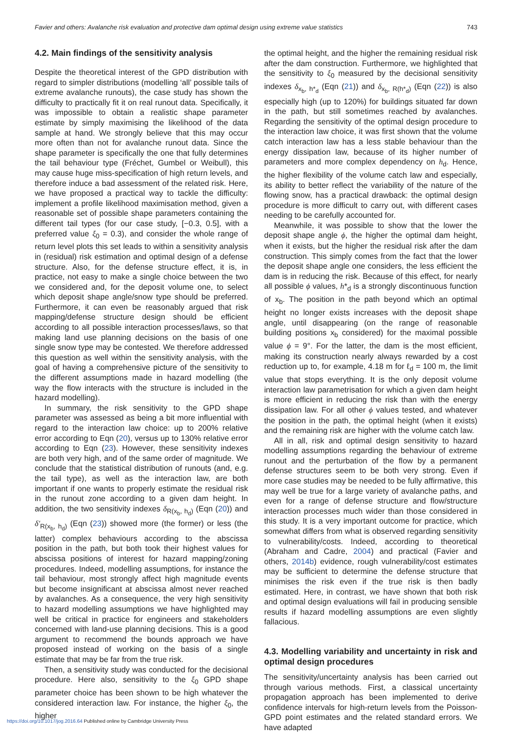Favier and others: Avalanche risk evaluation and protective dam optimal design using extreme value statistics 743
4.2. Main findings of the sensitivity analysis
Despite the theoretical interest of the GPD distribution with regard to simpler distributions (modelling ‘all’ possible tails of extreme avalanche runouts), the case study has shown the difficulty to practically fit it on real runout data. Specifically, it was impossible to obtain a realistic shape parameter estimate by simply maximising the likelihood of the data sample at hand. We strongly believe that this may occur more often than not for avalanche runout data. Since the shape parameter is specifically the one that fully determines the tail behaviour type (Fréchet, Gumbel or Weibull), this may cause huge miss-specification of high return levels, and therefore induce a bad assessment of the related risk. Here, we have proposed a practical way to tackle the difficulty: implement a profile likelihood maximisation method, given a reasonable set of possible shape parameters containing the different tail types (for our case study, [−0.3, 0.5], with a preferred value ξ<sub>0</sub> = 0.3), and consider the whole range of return level plots this set leads to within a sensitivity analysis in (residual) risk estimation and optimal design of a defense structure. Also, for the defense structure effect, it is, in practice, not easy to make a single choice between the two we considered and, for the deposit volume one, to select which deposit shape angle/snow type should be preferred. Furthermore, it can even be reasonably argued that risk mapping/defense structure design should be efficient according to all possible interaction processes/laws, so that making land use planning decisions on the basis of one single snow type may be contested. We therefore addressed this question as well within the sensitivity analysis, with the goal of having a comprehensive picture of the sensitivity to the different assumptions made in hazard modelling (the way the flow interacts with the structure is included in the hazard modelling).
In summary, the risk sensitivity to the GPD shape parameter was assessed as being a bit more influential with regard to the interaction law choice: up to 200% relative error according to Eqn (20), versus up to 130% relative error according to Eqn (23). However, these sensitivity indexes are both very high, and of the same order of magnitude. We conclude that the statistical distribution of runouts (and, e.g. the tail type), as well as the interaction law, are both important if one wants to properly estimate the residual risk in the runout zone according to a given dam height. In addition, the two sensitivity indexes δ<sub>R(x<sub>b</sub>, h<sub>d</sub>)</sub> (Eqn (20)) and δ′<sub>R(x<sub>b</sub>, h<sub>d</sub>)</sub> (Eqn (23)) showed more (the former) or less (the latter) complex behaviours according to the abscissa position in the path, but both took their highest values for abscissa positions of interest for hazard mapping/zoning procedures. Indeed, modelling assumptions, for instance the tail behaviour, most strongly affect high magnitude events but become insignificant at abscissa almost never reached by avalanches. As a consequence, the very high sensitivity to hazard modelling assumptions we have highlighted may well be critical in practice for engineers and stakeholders concerned with land-use planning decisions. This is a good argument to recommend the bounds approach we have proposed instead of working on the basis of a single estimate that may be far from the true risk.
Then, a sensitivity study was conducted for the decisional procedure. Here also, sensitivity to the ξ<sub>0</sub> GPD shape parameter choice has been shown to be high whatever the considered interaction law. For instance, the higher ξ<sub>0</sub>, the higher
the optimal height, and the higher the remaining residual risk after the dam construction. Furthermore, we highlighted that the sensitivity to ξ<sub>0</sub> measured by the decisional sensitivity indexes δ<sub>x<sub>b</sub>, h*<sub>d</sub></sub> (Eqn (21)) and δ<sub>x<sub>b</sub>, R(h*<sub>d</sub>)</sub> (Eqn (22)) is also especially high (up to 120%) for buildings situated far down in the path, but still sometimes reached by avalanches. Regarding the sensitivity of the optimal design procedure to the interaction law choice, it was first shown that the volume catch interaction law has a less stable behaviour than the energy dissipation law, because of its higher number of parameters and more complex dependency on h<sub>d</sub>. Hence, the higher flexibility of the volume catch law and especially, its ability to better reflect the variability of the nature of the flowing snow, has a practical drawback: the optimal design procedure is more difficult to carry out, with different cases needing to be carefully accounted for.
Meanwhile, it was possible to show that the lower the deposit shape angle ϕ, the higher the optimal dam height, when it exists, but the higher the residual risk after the dam construction. This simply comes from the fact that the lower the deposit shape angle one considers, the less efficient the dam is in reducing the risk. Because of this effect, for nearly all possible ϕ values, h*<sub>d</sub> is a strongly discontinuous function of x<sub>b</sub>. The position in the path beyond which an optimal height no longer exists increases with the deposit shape angle, until disappearing (on the range of reasonable building positions x<sub>b</sub> considered) for the maximal possible value ϕ = 9°. For the latter, the dam is the most efficient, making its construction nearly always rewarded by a cost reduction up to, for example, 4.18 m for ℓ<sub>d</sub> = 100 m, the limit value that stops everything. It is the only deposit volume interaction law parametrisation for which a given dam height is more efficient in reducing the risk than with the energy dissipation law. For all other ϕ values tested, and whatever the position in the path, the optimal height (when it exists) and the remaining risk are higher with the volume catch law.
All in all, risk and optimal design sensitivity to hazard modelling assumptions regarding the behaviour of extreme runout and the perturbation of the flow by a permanent defense structures seem to be both very strong. Even if more case studies may be needed to be fully affirmative, this may well be true for a large variety of avalanche paths, and even for a range of defense structure and flow/structure interaction processes much wider than those considered in this study. It is a very important outcome for practice, which somewhat differs from what is observed regarding sensitivity to vulnerability/costs. Indeed, according to theoretical (Abraham and Cadre, 2004) and practical (Favier and others, 2014b) evidence, rough vulnerability/cost estimates may be sufficient to determine the defense structure that minimises the risk even if the true risk is then badly estimated. Here, in contrast, we have shown that both risk and optimal design evaluations will fail in producing sensible results if hazard modelling assumptions are even slightly fallacious.
4.3. Modelling variability and uncertainty in risk and optimal design procedures
The sensitivity/uncertainty analysis has been carried out through various methods. First, a classical uncertainty propagation approach has been implemented to derive confidence intervals for high-return levels from the Poisson-GPD point estimates and the related standard errors. We have adapted
https://doi.org/10.1017/jog.2016.64 Published online by Cambridge University Press